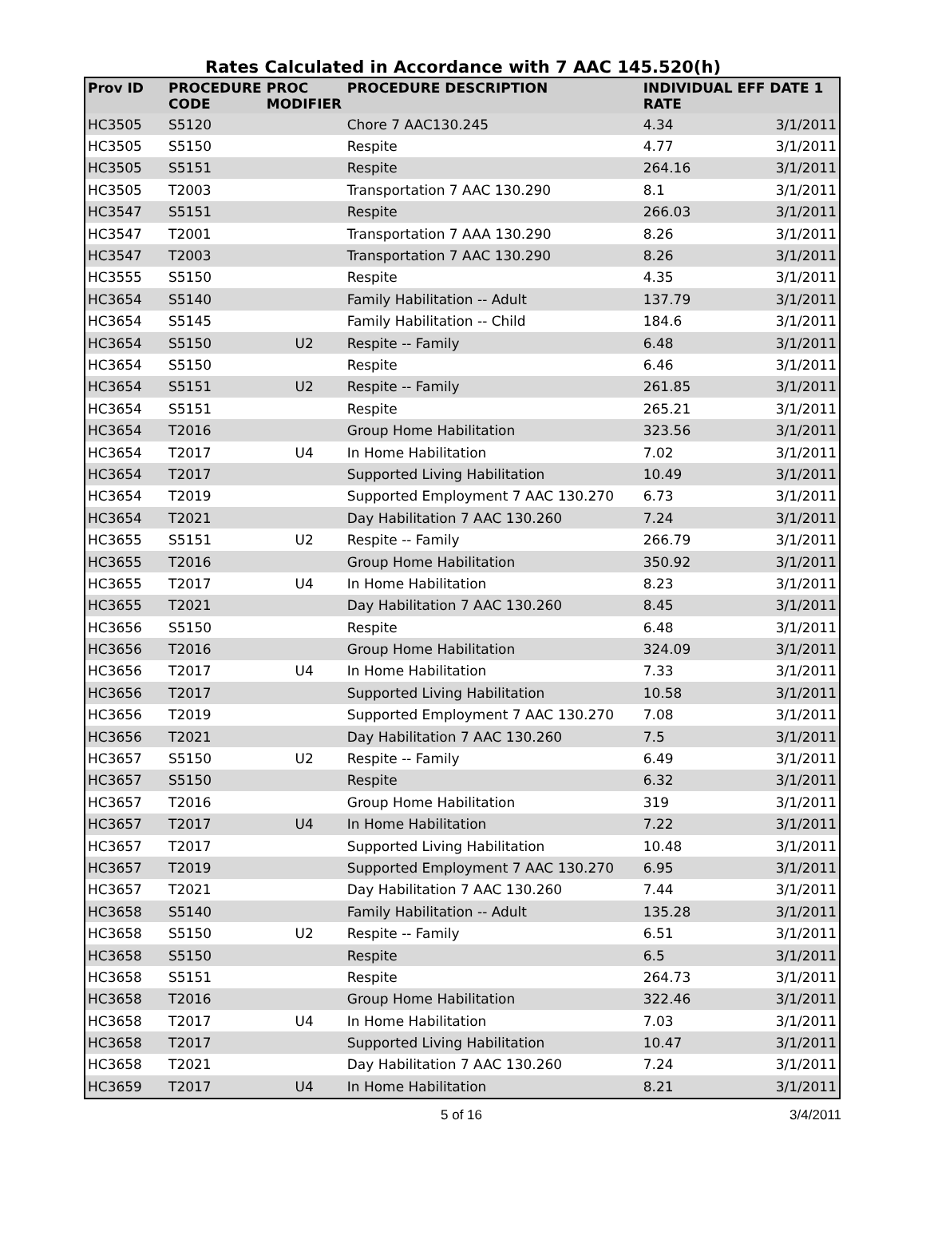Rates Calculated in Accordance with 7 AAC 145.520(h)
| Prov ID | PROCEDURE CODE | PROC MODIFIER | PROCEDURE DESCRIPTION | INDIVIDUAL RATE | EFF DATE 1 |
| --- | --- | --- | --- | --- | --- |
| HC3505 | S5120 | | Chore 7 AAC130.245 | 4.34 | 3/1/2011 |
| HC3505 | S5150 | | Respite | 4.77 | 3/1/2011 |
| HC3505 | S5151 | | Respite | 264.16 | 3/1/2011 |
| HC3505 | T2003 | | Transportation 7 AAC 130.290 | 8.1 | 3/1/2011 |
| HC3547 | S5151 | | Respite | 266.03 | 3/1/2011 |
| HC3547 | T2001 | | Transportation 7 AAA 130.290 | 8.26 | 3/1/2011 |
| HC3547 | T2003 | | Transportation 7 AAC 130.290 | 8.26 | 3/1/2011 |
| HC3555 | S5150 | | Respite | 4.35 | 3/1/2011 |
| HC3654 | S5140 | | Family Habilitation -- Adult | 137.79 | 3/1/2011 |
| HC3654 | S5145 | | Family Habilitation -- Child | 184.6 | 3/1/2011 |
| HC3654 | S5150 | U2 | Respite -- Family | 6.48 | 3/1/2011 |
| HC3654 | S5150 | | Respite | 6.46 | 3/1/2011 |
| HC3654 | S5151 | U2 | Respite -- Family | 261.85 | 3/1/2011 |
| HC3654 | S5151 | | Respite | 265.21 | 3/1/2011 |
| HC3654 | T2016 | | Group Home Habilitation | 323.56 | 3/1/2011 |
| HC3654 | T2017 | U4 | In Home Habilitation | 7.02 | 3/1/2011 |
| HC3654 | T2017 | | Supported Living Habilitation | 10.49 | 3/1/2011 |
| HC3654 | T2019 | | Supported Employment 7 AAC 130.270 | 6.73 | 3/1/2011 |
| HC3654 | T2021 | | Day Habilitation 7 AAC 130.260 | 7.24 | 3/1/2011 |
| HC3655 | S5151 | U2 | Respite -- Family | 266.79 | 3/1/2011 |
| HC3655 | T2016 | | Group Home Habilitation | 350.92 | 3/1/2011 |
| HC3655 | T2017 | U4 | In Home Habilitation | 8.23 | 3/1/2011 |
| HC3655 | T2021 | | Day Habilitation 7 AAC 130.260 | 8.45 | 3/1/2011 |
| HC3656 | S5150 | | Respite | 6.48 | 3/1/2011 |
| HC3656 | T2016 | | Group Home Habilitation | 324.09 | 3/1/2011 |
| HC3656 | T2017 | U4 | In Home Habilitation | 7.33 | 3/1/2011 |
| HC3656 | T2017 | | Supported Living Habilitation | 10.58 | 3/1/2011 |
| HC3656 | T2019 | | Supported Employment 7 AAC 130.270 | 7.08 | 3/1/2011 |
| HC3656 | T2021 | | Day Habilitation 7 AAC 130.260 | 7.5 | 3/1/2011 |
| HC3657 | S5150 | U2 | Respite -- Family | 6.49 | 3/1/2011 |
| HC3657 | S5150 | | Respite | 6.32 | 3/1/2011 |
| HC3657 | T2016 | | Group Home Habilitation | 319 | 3/1/2011 |
| HC3657 | T2017 | U4 | In Home Habilitation | 7.22 | 3/1/2011 |
| HC3657 | T2017 | | Supported Living Habilitation | 10.48 | 3/1/2011 |
| HC3657 | T2019 | | Supported Employment 7 AAC 130.270 | 6.95 | 3/1/2011 |
| HC3657 | T2021 | | Day Habilitation 7 AAC 130.260 | 7.44 | 3/1/2011 |
| HC3658 | S5140 | | Family Habilitation -- Adult | 135.28 | 3/1/2011 |
| HC3658 | S5150 | U2 | Respite -- Family | 6.51 | 3/1/2011 |
| HC3658 | S5150 | | Respite | 6.5 | 3/1/2011 |
| HC3658 | S5151 | | Respite | 264.73 | 3/1/2011 |
| HC3658 | T2016 | | Group Home Habilitation | 322.46 | 3/1/2011 |
| HC3658 | T2017 | U4 | In Home Habilitation | 7.03 | 3/1/2011 |
| HC3658 | T2017 | | Supported Living Habilitation | 10.47 | 3/1/2011 |
| HC3658 | T2021 | | Day Habilitation 7 AAC 130.260 | 7.24 | 3/1/2011 |
| HC3659 | T2017 | U4 | In Home Habilitation | 8.21 | 3/1/2011 |
5 of 16 3/4/2011